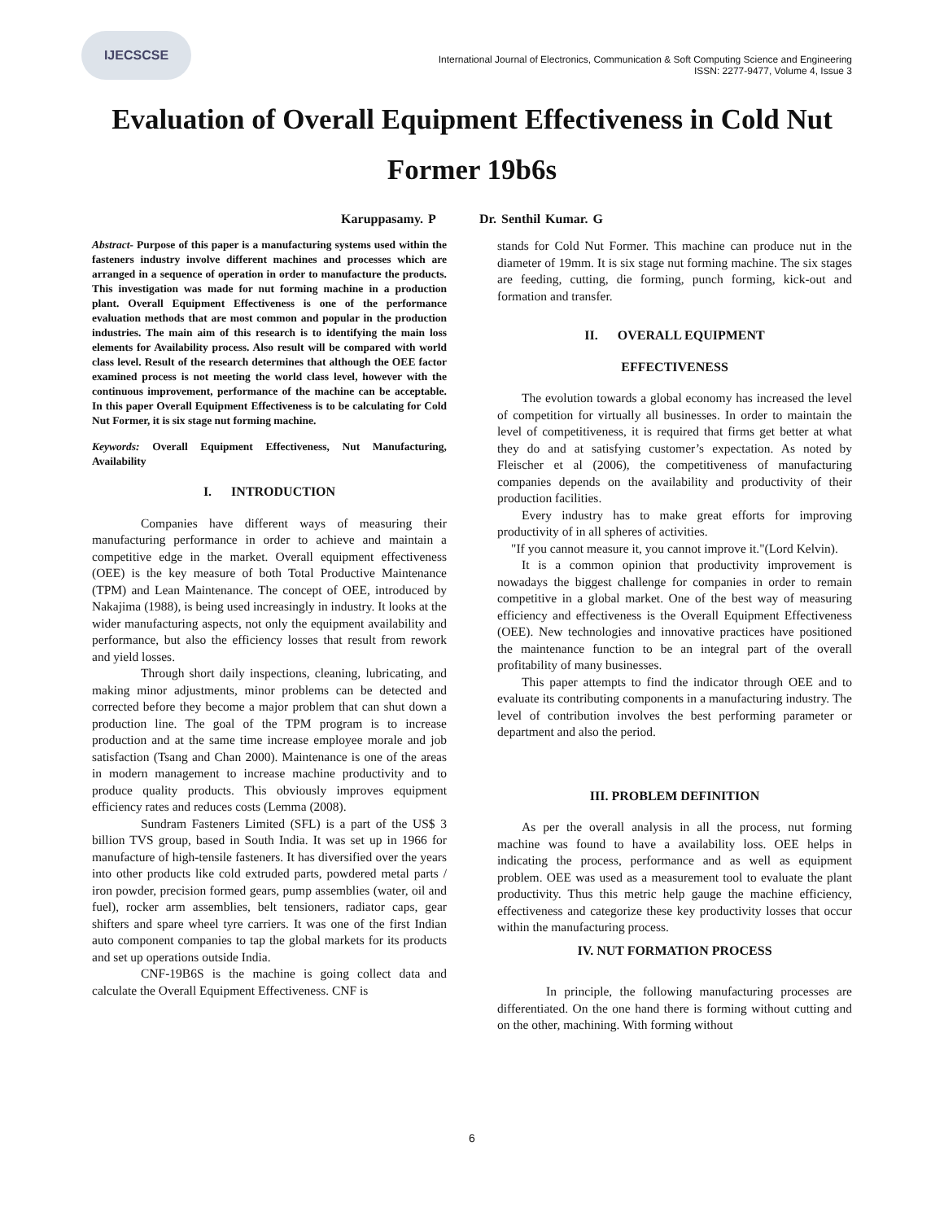IJECSCSE
International Journal of Electronics, Communication & Soft Computing Science and Engineering
ISSN: 2277-9477, Volume 4, Issue 3
Evaluation of Overall Equipment Effectiveness in Cold Nut Former 19b6s
Karuppasamy. P Dr. Senthil Kumar. G
Abstract- Purpose of this paper is a manufacturing systems used within the fasteners industry involve different machines and processes which are arranged in a sequence of operation in order to manufacture the products. This investigation was made for nut forming machine in a production plant. Overall Equipment Effectiveness is one of the performance evaluation methods that are most common and popular in the production industries. The main aim of this research is to identifying the main loss elements for Availability process. Also result will be compared with world class level. Result of the research determines that although the OEE factor examined process is not meeting the world class level, however with the continuous improvement, performance of the machine can be acceptable. In this paper Overall Equipment Effectiveness is to be calculating for Cold Nut Former, it is six stage nut forming machine.
Keywords: Overall Equipment Effectiveness, Nut Manufacturing, Availability
I. INTRODUCTION
Companies have different ways of measuring their manufacturing performance in order to achieve and maintain a competitive edge in the market. Overall equipment effectiveness (OEE) is the key measure of both Total Productive Maintenance (TPM) and Lean Maintenance. The concept of OEE, introduced by Nakajima (1988), is being used increasingly in industry. It looks at the wider manufacturing aspects, not only the equipment availability and performance, but also the efficiency losses that result from rework and yield losses.
Through short daily inspections, cleaning, lubricating, and making minor adjustments, minor problems can be detected and corrected before they become a major problem that can shut down a production line. The goal of the TPM program is to increase production and at the same time increase employee morale and job satisfaction (Tsang and Chan 2000). Maintenance is one of the areas in modern management to increase machine productivity and to produce quality products. This obviously improves equipment efficiency rates and reduces costs (Lemma (2008).
Sundram Fasteners Limited (SFL) is a part of the US$ 3 billion TVS group, based in South India. It was set up in 1966 for manufacture of high-tensile fasteners. It has diversified over the years into other products like cold extruded parts, powdered metal parts / iron powder, precision formed gears, pump assemblies (water, oil and fuel), rocker arm assemblies, belt tensioners, radiator caps, gear shifters and spare wheel tyre carriers. It was one of the first Indian auto component companies to tap the global markets for its products and set up operations outside India.
CNF-19B6S is the machine is going collect data and calculate the Overall Equipment Effectiveness. CNF is
stands for Cold Nut Former. This machine can produce nut in the diameter of 19mm. It is six stage nut forming machine. The six stages are feeding, cutting, die forming, punch forming, kick-out and formation and transfer.
II. OVERALL EQUIPMENT
EFFECTIVENESS
The evolution towards a global economy has increased the level of competition for virtually all businesses. In order to maintain the level of competitiveness, it is required that firms get better at what they do and at satisfying customer’s expectation. As noted by Fleischer et al (2006), the competitiveness of manufacturing companies depends on the availability and productivity of their production facilities.
Every industry has to make great efforts for improving productivity of in all spheres of activities.
"If you cannot measure it, you cannot improve it."(Lord Kelvin).
It is a common opinion that productivity improvement is nowadays the biggest challenge for companies in order to remain competitive in a global market. One of the best way of measuring efficiency and effectiveness is the Overall Equipment Effectiveness (OEE). New technologies and innovative practices have positioned the maintenance function to be an integral part of the overall profitability of many businesses.
This paper attempts to find the indicator through OEE and to evaluate its contributing components in a manufacturing industry. The level of contribution involves the best performing parameter or department and also the period.
III. PROBLEM DEFINITION
As per the overall analysis in all the process, nut forming machine was found to have a availability loss. OEE helps in indicating the process, performance and as well as equipment problem. OEE was used as a measurement tool to evaluate the plant productivity. Thus this metric help gauge the machine efficiency, effectiveness and categorize these key productivity losses that occur within the manufacturing process.
IV. NUT FORMATION PROCESS
In principle, the following manufacturing processes are differentiated. On the one hand there is forming without cutting and on the other, machining. With forming without
6